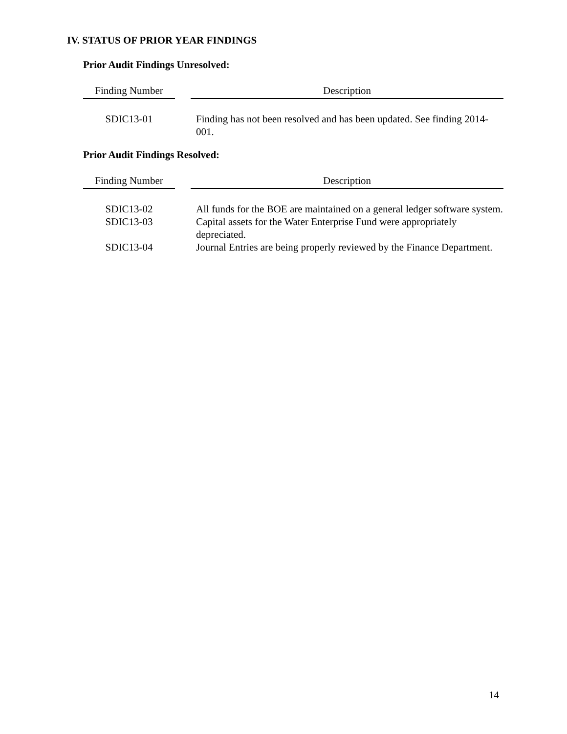IV. STATUS OF PRIOR YEAR FINDINGS
Prior Audit Findings Unresolved:
| Finding Number | | Description |
| SDIC13-01 | | Finding has not been resolved and has been updated. See finding 2014-001. |
Prior Audit Findings Resolved:
| Finding Number | | Description |
| SDIC13-02 | | All funds for the BOE are maintained on a general ledger software system. |
| SDIC13-03 | | Capital assets for the Water Enterprise Fund were appropriately depreciated. |
| SDIC13-04 | | Journal Entries are being properly reviewed by the Finance Department. |
14